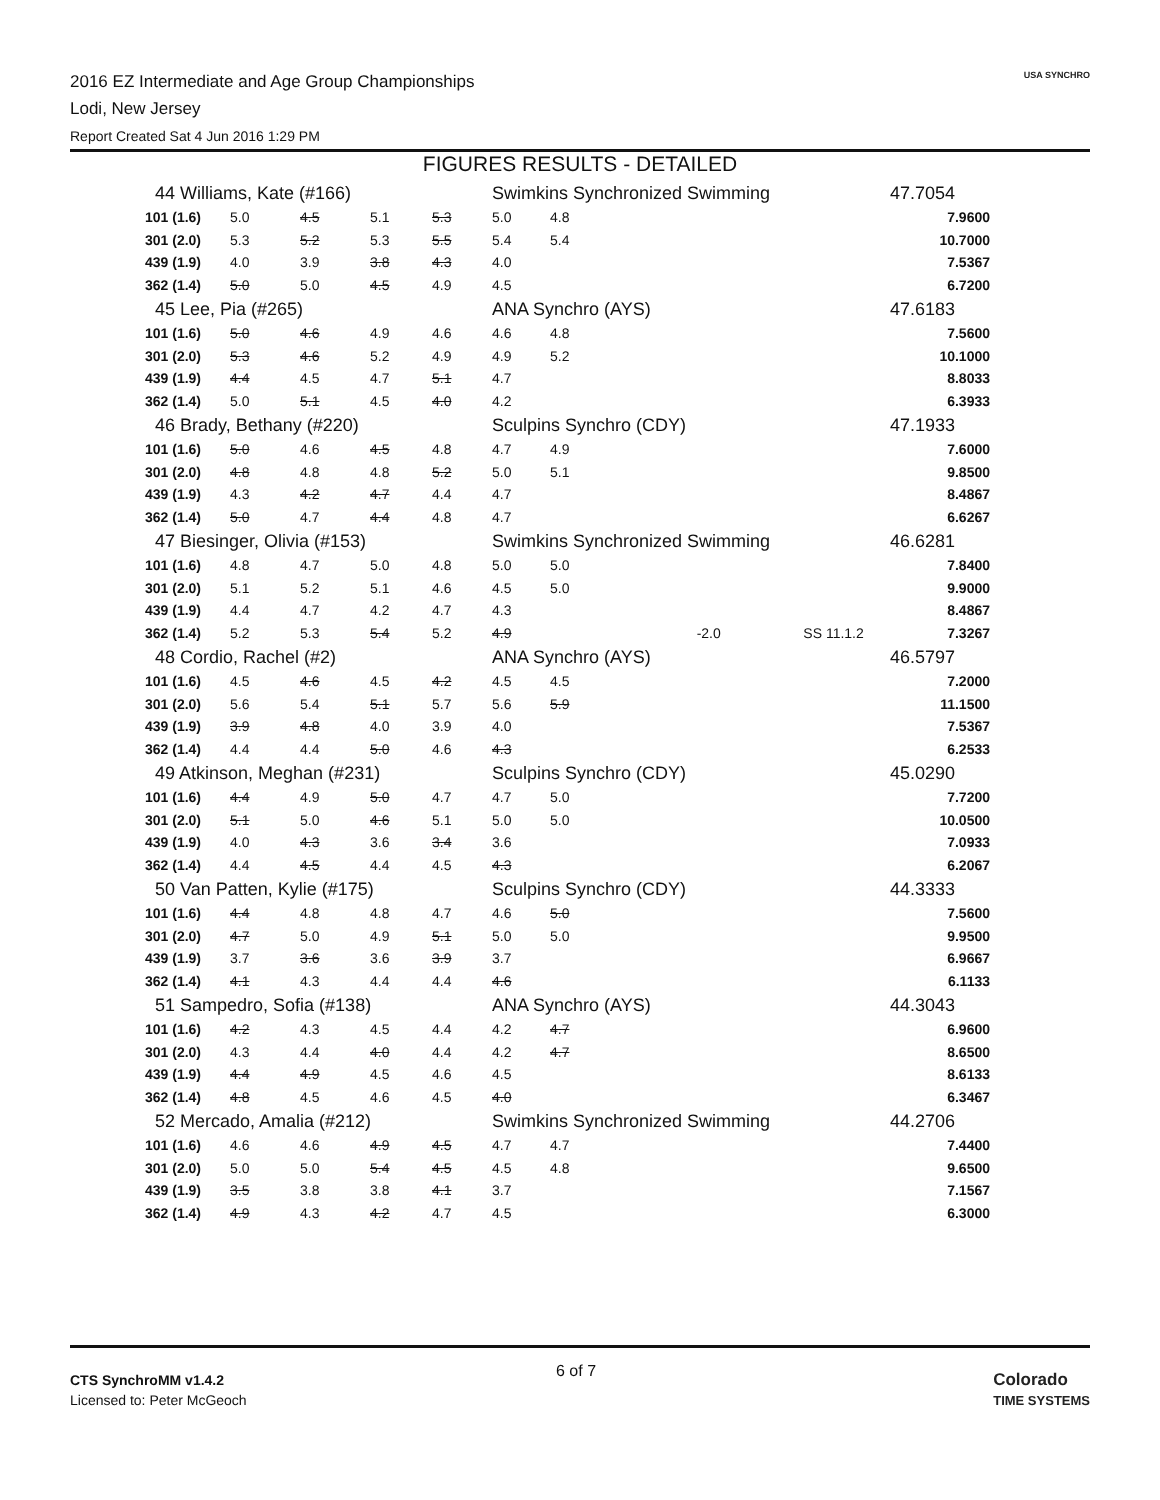2016 EZ Intermediate and Age Group Championships
Lodi, New Jersey
Report Created Sat 4 Jun 2016 1:29 PM
USA SYNCHRO
FIGURES RESULTS - DETAILED
| 44 Williams, Kate (#166) | | | | | Swimkins Synchronized Swimming | | | | 47.7054 | |
| 101 (1.6) | 5.0 | 4.5 | 5.1 | 5.3 | 5.0 | 4.8 | | | 7.9600 | |
| 301 (2.0) | 5.3 | 5.2 | 5.3 | 5.5 | 5.4 | 5.4 | | | 10.7000 | |
| 439 (1.9) | 4.0 | 3.9 | 3.8 | 4.3 | 4.0 | | | | 7.5367 | |
| 362 (1.4) | 5.0 | 5.0 | 4.5 | 4.9 | 4.5 | | | | 6.7200 | |
| 45 Lee, Pia (#265) | | | | | ANA Synchro (AYS) | | | | 47.6183 | |
| 101 (1.6) | 5.0 | 4.6 | 4.9 | 4.6 | 4.6 | 4.8 | | | 7.5600 | |
| 301 (2.0) | 5.3 | 4.6 | 5.2 | 4.9 | 4.9 | 5.2 | | | 10.1000 | |
| 439 (1.9) | 4.4 | 4.5 | 4.7 | 5.1 | 4.7 | | | | 8.8033 | |
| 362 (1.4) | 5.0 | 5.1 | 4.5 | 4.0 | 4.2 | | | | 6.3933 | |
| 46 Brady, Bethany (#220) | | | | | Sculpins Synchro (CDY) | | | | 47.1933 | |
| 101 (1.6) | 5.0 | 4.6 | 4.5 | 4.8 | 4.7 | 4.9 | | | 7.6000 | |
| 301 (2.0) | 4.8 | 4.8 | 4.8 | 5.2 | 5.0 | 5.1 | | | 9.8500 | |
| 439 (1.9) | 4.3 | 4.2 | 4.7 | 4.4 | 4.7 | | | | 8.4867 | |
| 362 (1.4) | 5.0 | 4.7 | 4.4 | 4.8 | 4.7 | | | | 6.6267 | |
| 47 Biesinger, Olivia (#153) | | | | | Swimkins Synchronized Swimming | | | | 46.6281 | |
| 101 (1.6) | 4.8 | 4.7 | 5.0 | 4.8 | 5.0 | 5.0 | | | 7.8400 | |
| 301 (2.0) | 5.1 | 5.2 | 5.1 | 4.6 | 4.5 | 5.0 | | | 9.9000 | |
| 439 (1.9) | 4.4 | 4.7 | 4.2 | 4.7 | 4.3 | | | | 8.4867 | |
| 362 (1.4) | 5.2 | 5.3 | 5.4 | 5.2 | 4.9 | | -2.0 | SS 11.1.2 | 7.3267 | |
| 48 Cordio, Rachel (#2) | | | | | ANA Synchro (AYS) | | | | 46.5797 | |
| 101 (1.6) | 4.5 | 4.6 | 4.5 | 4.2 | 4.5 | 4.5 | | | 7.2000 | |
| 301 (2.0) | 5.6 | 5.4 | 5.1 | 5.7 | 5.6 | 5.9 | | | 11.1500 | |
| 439 (1.9) | 3.9 | 4.8 | 4.0 | 3.9 | 4.0 | | | | 7.5367 | |
| 362 (1.4) | 4.4 | 4.4 | 5.0 | 4.6 | 4.3 | | | | 6.2533 | |
| 49 Atkinson, Meghan (#231) | | | | | Sculpins Synchro (CDY) | | | | 45.0290 | |
| 101 (1.6) | 4.4 | 4.9 | 5.0 | 4.7 | 4.7 | 5.0 | | | 7.7200 | |
| 301 (2.0) | 5.1 | 5.0 | 4.6 | 5.1 | 5.0 | 5.0 | | | 10.0500 | |
| 439 (1.9) | 4.0 | 4.3 | 3.6 | 3.4 | 3.6 | | | | 7.0933 | |
| 362 (1.4) | 4.4 | 4.5 | 4.4 | 4.5 | 4.3 | | | | 6.2067 | |
| 50 Van Patten, Kylie (#175) | | | | | Sculpins Synchro (CDY) | | | | 44.3333 | |
| 101 (1.6) | 4.4 | 4.8 | 4.8 | 4.7 | 4.6 | 5.0 | | | 7.5600 | |
| 301 (2.0) | 4.7 | 5.0 | 4.9 | 5.1 | 5.0 | 5.0 | | | 9.9500 | |
| 439 (1.9) | 3.7 | 3.6 | 3.6 | 3.9 | 3.7 | | | | 6.9667 | |
| 362 (1.4) | 4.1 | 4.3 | 4.4 | 4.4 | 4.6 | | | | 6.1133 | |
| 51 Sampedro, Sofia (#138) | | | | | ANA Synchro (AYS) | | | | 44.3043 | |
| 101 (1.6) | 4.2 | 4.3 | 4.5 | 4.4 | 4.2 | 4.7 | | | 6.9600 | |
| 301 (2.0) | 4.3 | 4.4 | 4.0 | 4.4 | 4.2 | 4.7 | | | 8.6500 | |
| 439 (1.9) | 4.4 | 4.9 | 4.5 | 4.6 | 4.5 | | | | 8.6133 | |
| 362 (1.4) | 4.8 | 4.5 | 4.6 | 4.5 | 4.0 | | | | 6.3467 | |
| 52 Mercado, Amalia (#212) | | | | | Swimkins Synchronized Swimming | | | | 44.2706 | |
| 101 (1.6) | 4.6 | 4.6 | 4.9 | 4.5 | 4.7 | 4.7 | | | 7.4400 | |
| 301 (2.0) | 5.0 | 5.0 | 5.4 | 4.5 | 4.5 | 4.8 | | | 9.6500 | |
| 439 (1.9) | 3.5 | 3.8 | 3.8 | 4.1 | 3.7 | | | | 7.1567 | |
| 362 (1.4) | 4.9 | 4.3 | 4.2 | 4.7 | 4.5 | | | | 6.3000 | |
CTS SynchroMM v1.4.2
Licensed to: Peter McGeoch
6 of 7
Colorado
TIME SYSTEMS